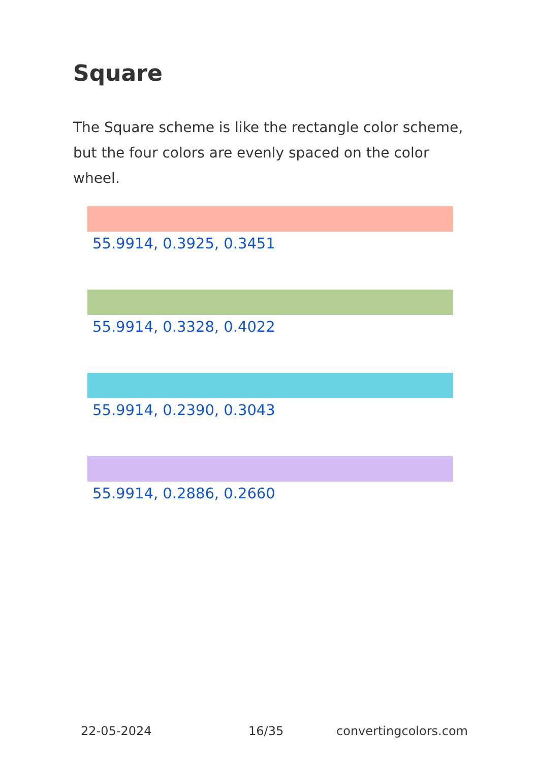Square
The Square scheme is like the rectangle color scheme, but the four colors are evenly spaced on the color wheel.
55.9914, 0.3925, 0.3451
55.9914, 0.3328, 0.4022
55.9914, 0.2390, 0.3043
55.9914, 0.2886, 0.2660
22-05-2024 16/35 convertingcolors.com